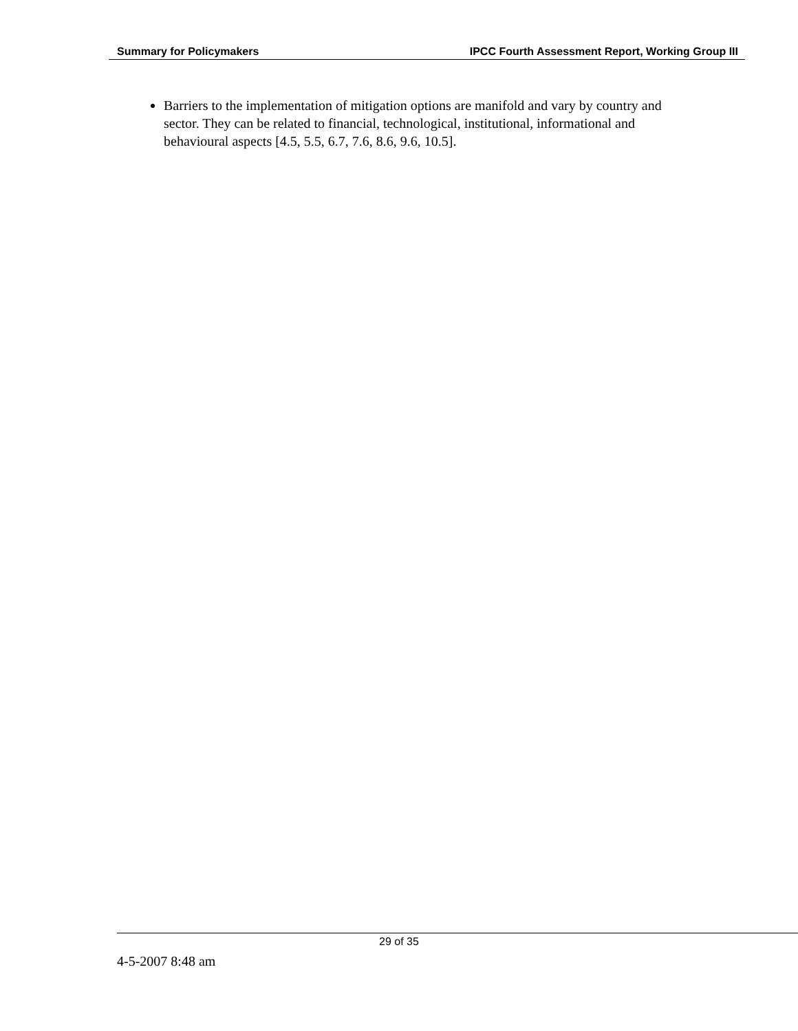Summary for Policymakers IPCC Fourth Assessment Report, Working Group III
Barriers to the implementation of mitigation options are manifold and vary by country and sector. They can be related to financial, technological, institutional, informational and behavioural aspects [4.5, 5.5, 6.7, 7.6, 8.6, 9.6, 10.5].
29 of 35
4-5-2007 8:48 am